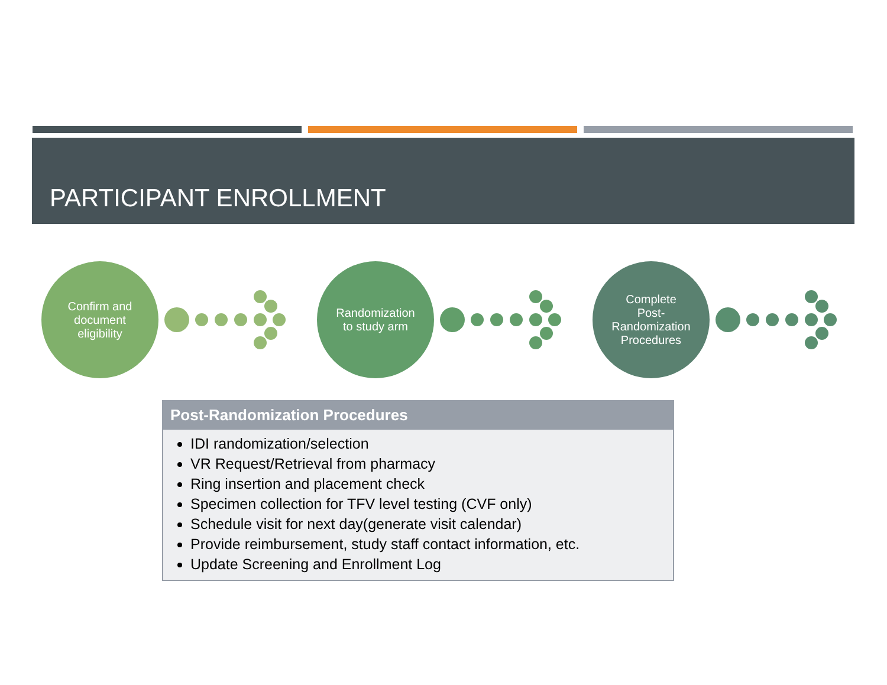PARTICIPANT ENROLLMENT
Confirm and
document
eligibility
Randomization
to study arm
Complete
Post-
Randomization
Procedures
Post-Randomization Procedures
IDI randomization/selection
VR Request/Retrieval from pharmacy
Ring insertion and placement check
Specimen collection for TFV level testing (CVF only)
Schedule visit for next day(generate visit calendar)
Provide reimbursement, study staff contact information, etc.
Update Screening and Enrollment Log